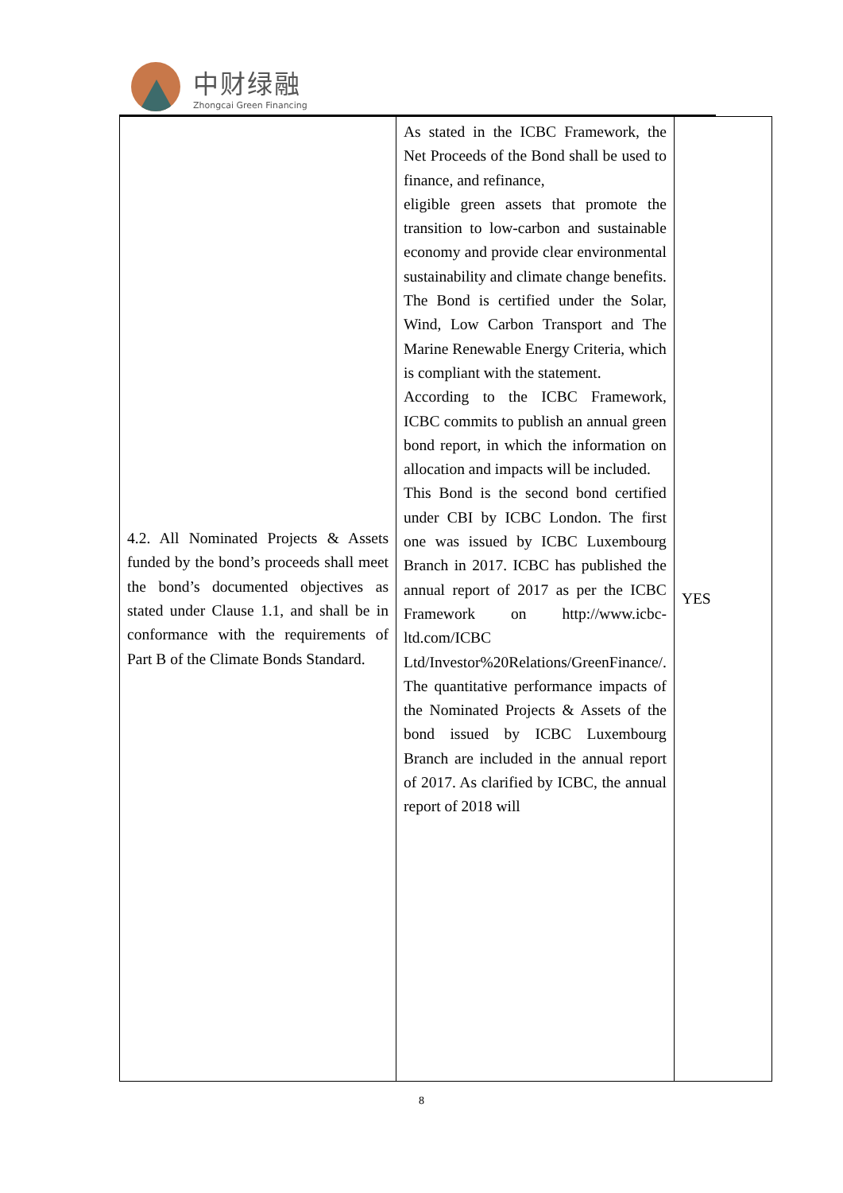中财绿融
Zhongcai Green Financing
| 4.2. All Nominated Projects & Assets funded by the bond’s proceeds shall meet the bond’s documented objectives as stated under Clause 1.1, and shall be in conformance with the requirements of Part B of the Climate Bonds Standard. | As stated in the ICBC Framework, the Net Proceeds of the Bond shall be used to finance, and refinance, eligible green assets that promote the transition to low-carbon and sustainable economy and provide clear environmental sustainability and climate change benefits. The Bond is certified under the Solar, Wind, Low Carbon Transport and The Marine Renewable Energy Criteria, which is compliant with the statement. According to the ICBC Framework, ICBC commits to publish an annual green bond report, in which the information on allocation and impacts will be included. This Bond is the second bond certified under CBI by ICBC London. The first one was issued by ICBC Luxembourg Branch in 2017. ICBC has published the annual report of 2017 as per the ICBC Framework on http://www.icbc-ltd.com/ICBC Ltd/Investor%20Relations/GreenFinance/. The quantitative performance impacts of the Nominated Projects & Assets of the bond issued by ICBC Luxembourg Branch are included in the annual report of 2017. As clarified by ICBC, the annual report of 2018 will | YES |
8